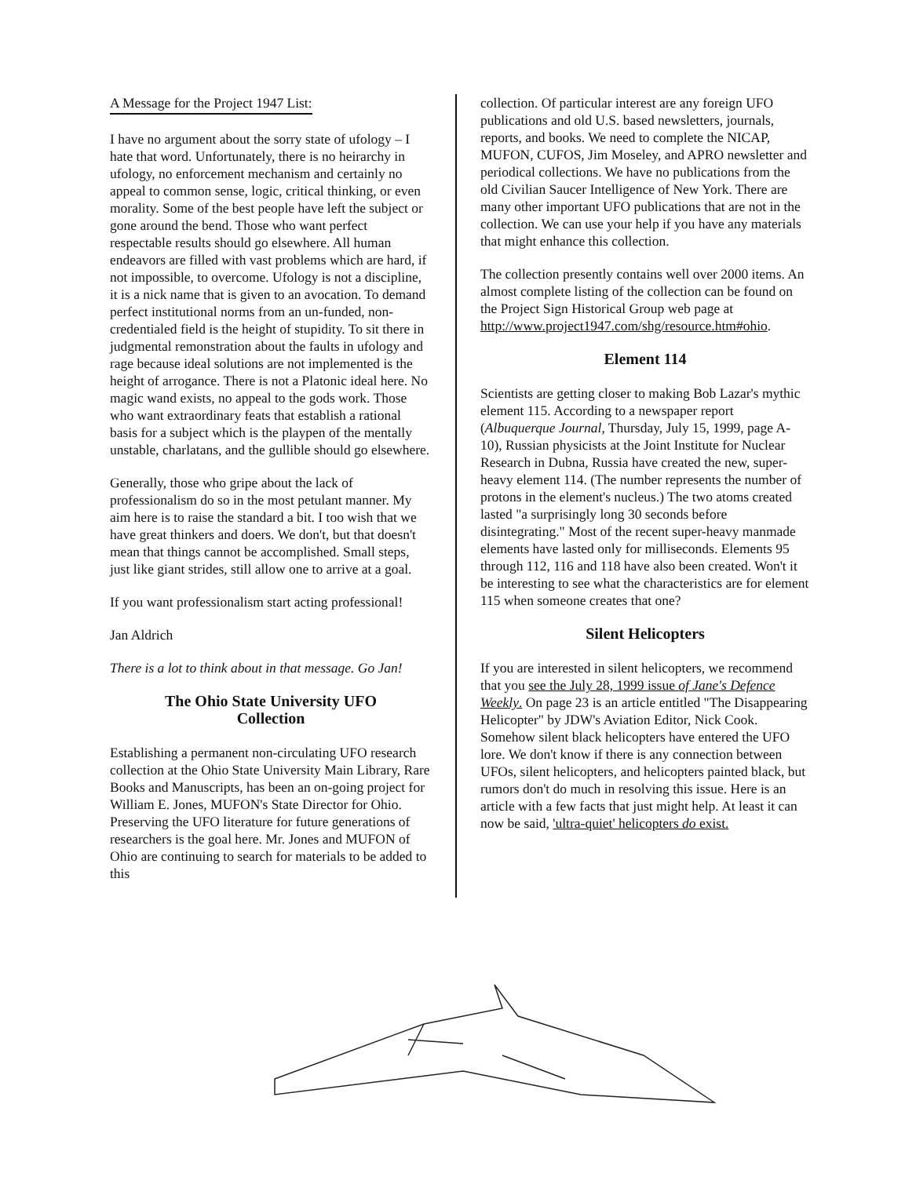A Message for the Project 1947 List:
I have no argument about the sorry state of ufology – I hate that word. Unfortunately, there is no heirarchy in ufology, no enforcement mechanism and certainly no appeal to common sense, logic, critical thinking, or even morality. Some of the best people have left the subject or gone around the bend. Those who want perfect respectable results should go elsewhere. All human endeavors are filled with vast problems which are hard, if not impossible, to overcome. Ufology is not a discipline, it is a nick name that is given to an avocation. To demand perfect institutional norms from an un-funded, non-credentialed field is the height of stupidity. To sit there in judgmental remonstration about the faults in ufology and rage because ideal solutions are not implemented is the height of arrogance. There is not a Platonic ideal here. No magic wand exists, no appeal to the gods work. Those who want extraordinary feats that establish a rational basis for a subject which is the playpen of the mentally unstable, charlatans, and the gullible should go elsewhere.
Generally, those who gripe about the lack of professionalism do so in the most petulant manner. My aim here is to raise the standard a bit. I too wish that we have great thinkers and doers. We don't, but that doesn't mean that things cannot be accomplished. Small steps, just like giant strides, still allow one to arrive at a goal.
If you want professionalism start acting professional!
Jan Aldrich
There is a lot to think about in that message. Go Jan!
The Ohio State University UFO
Collection
Establishing a permanent non-circulating UFO research collection at the Ohio State University Main Library, Rare Books and Manuscripts, has been an on-going project for William E. Jones, MUFON's State Director for Ohio. Preserving the UFO literature for future generations of researchers is the goal here. Mr. Jones and MUFON of Ohio are continuing to search for materials to be added to this
collection. Of particular interest are any foreign UFO publications and old U.S. based newsletters, journals, reports, and books. We need to complete the NICAP, MUFON, CUFOS, Jim Moseley, and APRO newsletter and periodical collections. We have no publications from the old Civilian Saucer Intelligence of New York. There are many other important UFO publications that are not in the collection. We can use your help if you have any materials that might enhance this collection.
The collection presently contains well over 2000 items. An almost complete listing of the collection can be found on the Project Sign Historical Group web page at http://www.project1947.com/shg/resource.htm#ohio.
Element 114
Scientists are getting closer to making Bob Lazar's mythic element 115. According to a newspaper report (Albuquerque Journal, Thursday, July 15, 1999, page A-10), Russian physicists at the Joint Institute for Nuclear Research in Dubna, Russia have created the new, super-heavy element 114. (The number represents the number of protons in the element's nucleus.) The two atoms created lasted "a surprisingly long 30 seconds before disintegrating." Most of the recent super-heavy manmade elements have lasted only for milliseconds. Elements 95 through 112, 116 and 118 have also been created. Won't it be interesting to see what the characteristics are for element 115 when someone creates that one?
Silent Helicopters
If you are interested in silent helicopters, we recommend that you see the July 28, 1999 issue of Jane's Defence Weekly. On page 23 is an article entitled "The Disappearing Helicopter" by JDW's Aviation Editor, Nick Cook. Somehow silent black helicopters have entered the UFO lore. We don't know if there is any connection between UFOs, silent helicopters, and helicopters painted black, but rumors don't do much in resolving this issue. Here is an article with a few facts that just might help. At least it can now be said, 'ultra-quiet' helicopters do exist.